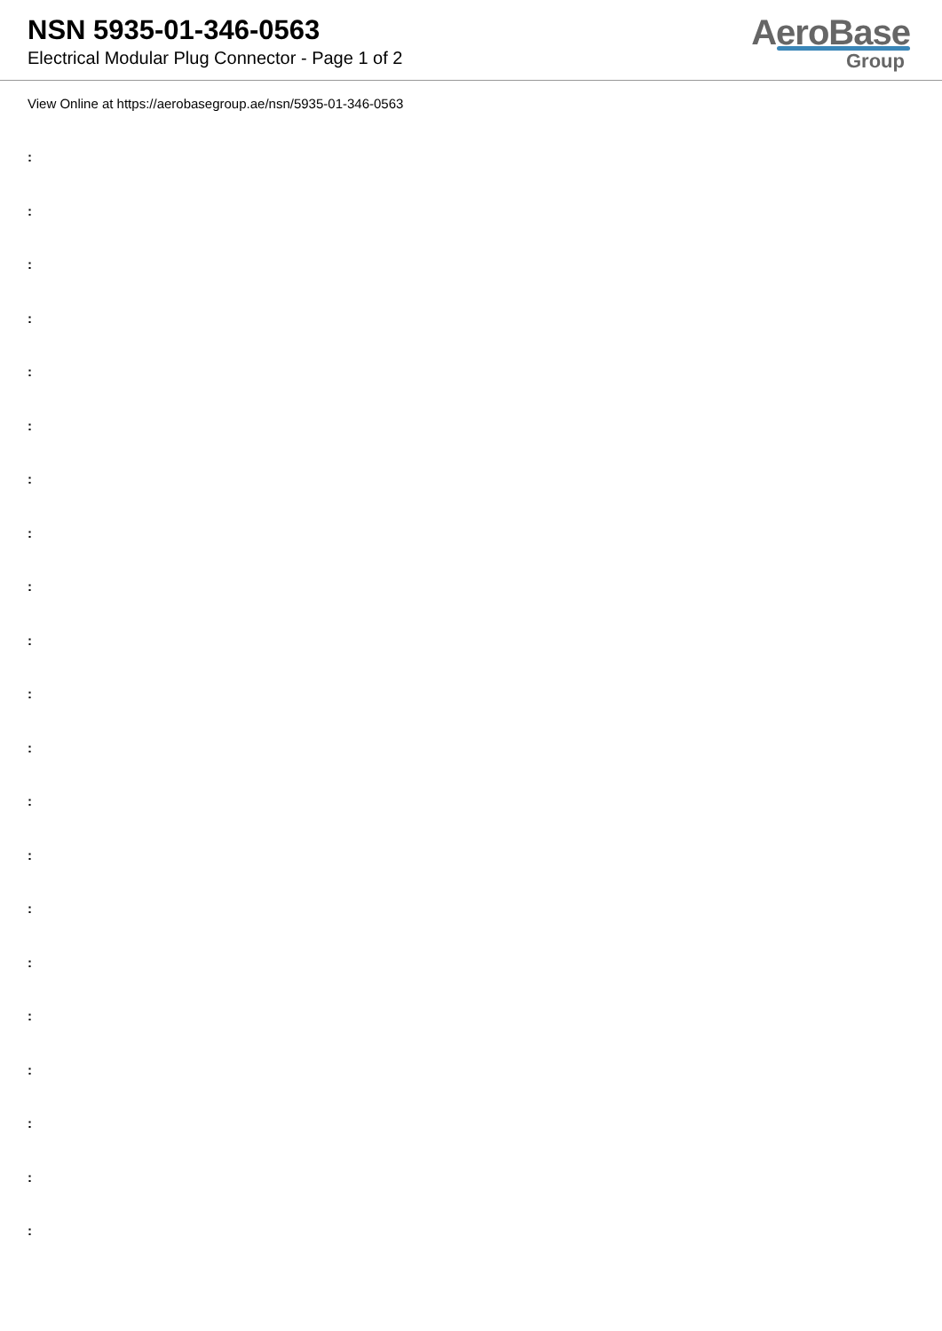NSN 5935-01-346-0563
Electrical Modular Plug Connector - Page 1 of 2
AeroBase
Group
View Online at https://aerobasegroup.ae/nsn/5935-01-346-0563
:
:
:
:
:
:
:
:
:
:
:
:
:
:
:
:
:
:
:
:
: